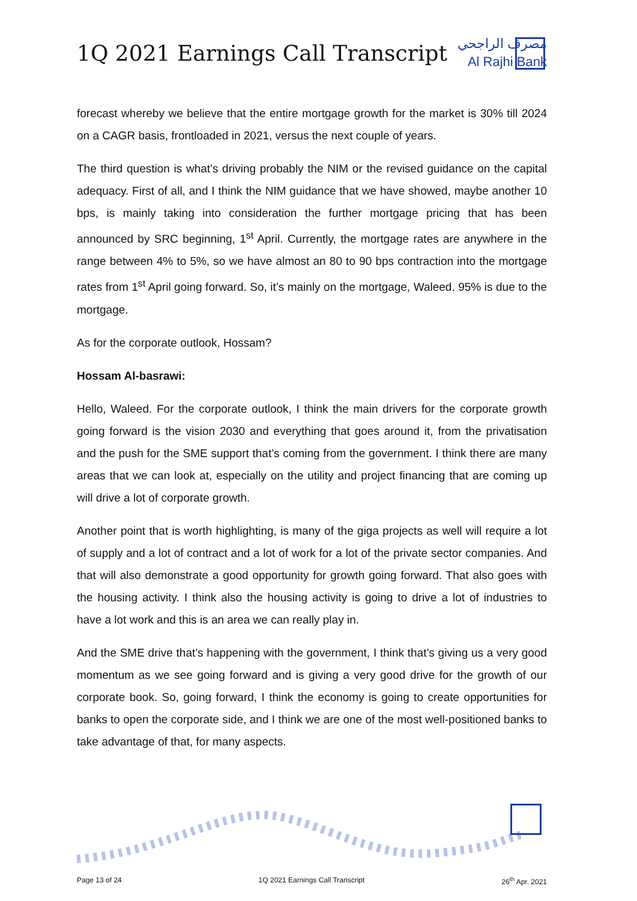1Q 2021 Earnings Call Transcript
مصرف الراجحي
Al Rajhi Bank
forecast whereby we believe that the entire mortgage growth for the market is 30% till 2024 on a CAGR basis, frontloaded in 2021, versus the next couple of years.
The third question is what’s driving probably the NIM or the revised guidance on the capital adequacy. First of all, and I think the NIM guidance that we have showed, maybe another 10 bps, is mainly taking into consideration the further mortgage pricing that has been announced by SRC beginning, 1<sup>st</sup> April. Currently, the mortgage rates are anywhere in the range between 4% to 5%, so we have almost an 80 to 90 bps contraction into the mortgage rates from 1<sup>st</sup> April going forward. So, it’s mainly on the mortgage, Waleed. 95% is due to the mortgage.
As for the corporate outlook, Hossam?
Hossam Al-basrawi:
Hello, Waleed. For the corporate outlook, I think the main drivers for the corporate growth going forward is the vision 2030 and everything that goes around it, from the privatisation and the push for the SME support that’s coming from the government. I think there are many areas that we can look at, especially on the utility and project financing that are coming up will drive a lot of corporate growth.
Another point that is worth highlighting, is many of the giga projects as well will require a lot of supply and a lot of contract and a lot of work for a lot of the private sector companies. And that will also demonstrate a good opportunity for growth going forward. That also goes with the housing activity. I think also the housing activity is going to drive a lot of industries to have a lot work and this is an area we can really play in.
And the SME drive that’s happening with the government, I think that’s giving us a very good momentum as we see going forward and is giving a very good drive for the growth of our corporate book. So, going forward, I think the economy is going to create opportunities for banks to open the corporate side, and I think we are one of the most well-positioned banks to take advantage of that, for many aspects.
Page 13 of 24 1Q 2021 Earnings Call Transcript 26<sup>th</sup> Apr. 2021